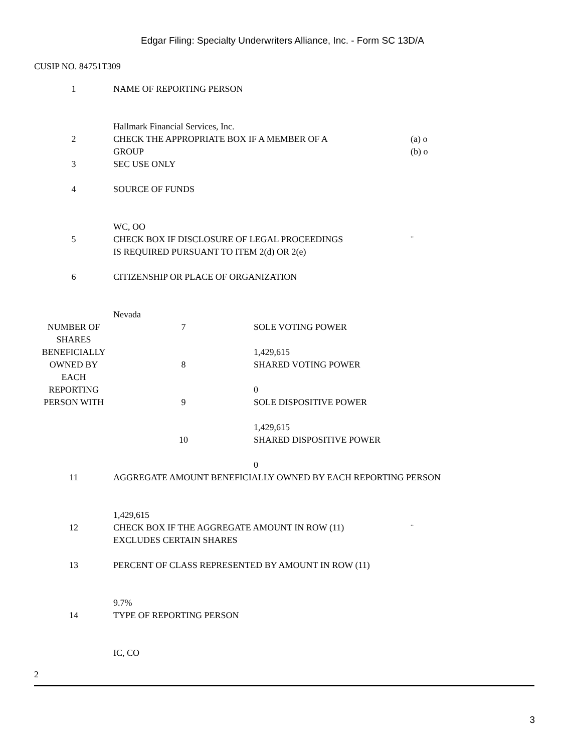Edgar Filing: Specialty Underwriters Alliance, Inc. - Form SC 13D/A
CUSIP NO. 84751T309
| 1 | NAME OF REPORTING PERSON Hallmark Financial Services, Inc. | | |
| 2 | CHECK THE APPROPRIATE BOX IF A MEMBER OF A GROUP | | (a) o (b) o |
| 3 | SEC USE ONLY | | |
| 4 | SOURCE OF FUNDS WC, OO | | |
| 5 | CHECK BOX IF DISCLOSURE OF LEGAL PROCEEDINGS IS REQUIRED PURSUANT TO ITEM 2(d) OR 2(e) | | ¨ |
| 6 | CITIZENSHIP OR PLACE OF ORGANIZATION Nevada | | |
| NUMBER OF SHARES BENEFICIALLY OWNED BY EACH REPORTING PERSON WITH | 7 | SOLE VOTING POWER 1,429,615 | |
| | 8 | SHARED VOTING POWER 0 | |
| | 9 | SOLE DISPOSITIVE POWER 1,429,615 | |
| | 10 | SHARED DISPOSITIVE POWER 0 | |
| 11 | AGGREGATE AMOUNT BENEFICIALLY OWNED BY EACH REPORTING PERSON 1,429,615 | | |
| 12 | CHECK BOX IF THE AGGREGATE AMOUNT IN ROW (11) EXCLUDES CERTAIN SHARES | | ¨ |
| 13 | PERCENT OF CLASS REPRESENTED BY AMOUNT IN ROW (11) 9.7% | | |
| 14 | TYPE OF REPORTING PERSON IC, CO | | |
2
3